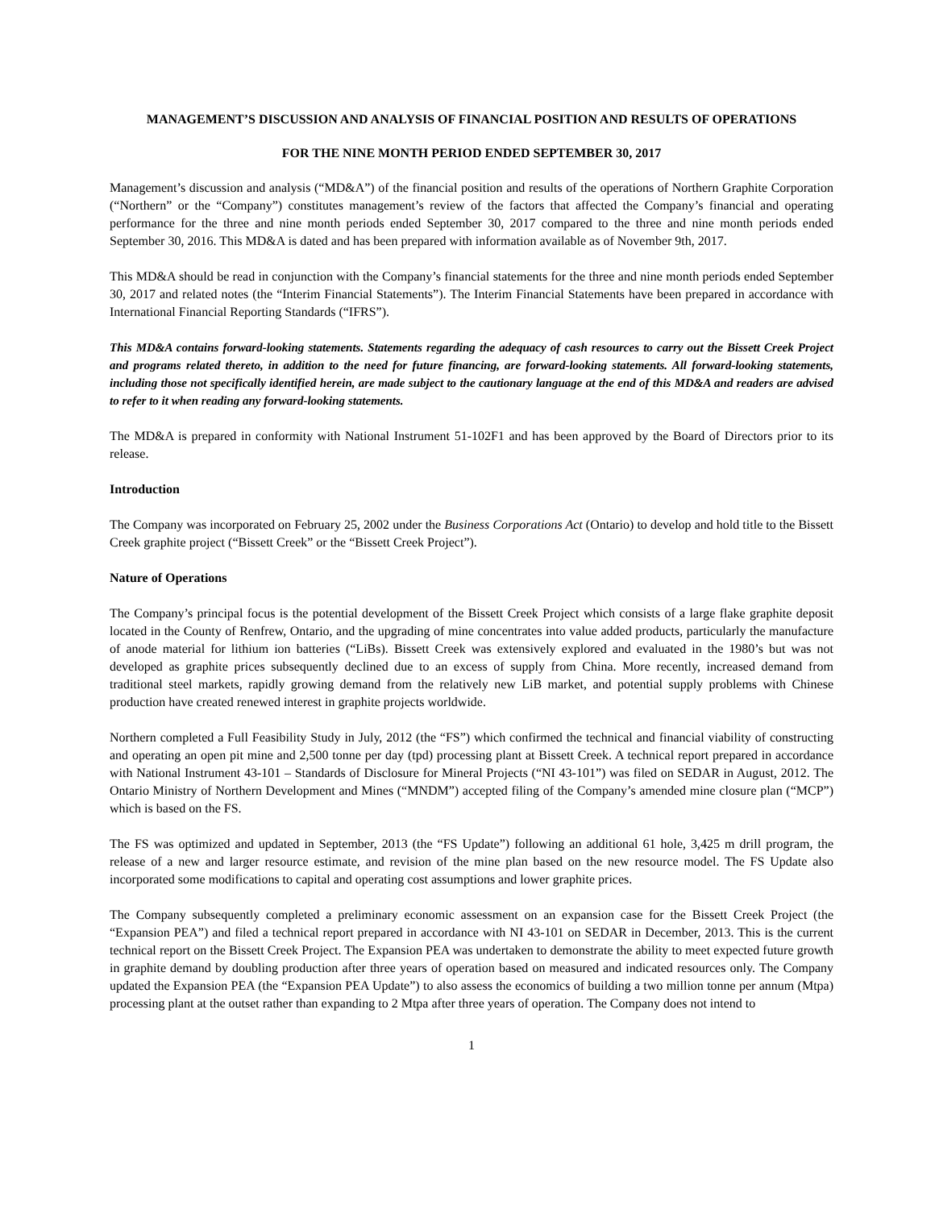MANAGEMENT’S DISCUSSION AND ANALYSIS OF FINANCIAL POSITION AND RESULTS OF OPERATIONS
FOR THE NINE MONTH PERIOD ENDED SEPTEMBER 30, 2017
Management’s discussion and analysis (“MD&A”) of the financial position and results of the operations of Northern Graphite Corporation (“Northern” or the “Company”) constitutes management’s review of the factors that affected the Company’s financial and operating performance for the three and nine month periods ended September 30, 2017 compared to the three and nine month periods ended September 30, 2016. This MD&A is dated and has been prepared with information available as of November 9th, 2017.
This MD&A should be read in conjunction with the Company’s financial statements for the three and nine month periods ended September 30, 2017 and related notes (the “Interim Financial Statements”). The Interim Financial Statements have been prepared in accordance with International Financial Reporting Standards (“IFRS”).
This MD&A contains forward-looking statements. Statements regarding the adequacy of cash resources to carry out the Bissett Creek Project and programs related thereto, in addition to the need for future financing, are forward-looking statements. All forward-looking statements, including those not specifically identified herein, are made subject to the cautionary language at the end of this MD&A and readers are advised to refer to it when reading any forward-looking statements.
The MD&A is prepared in conformity with National Instrument 51-102F1 and has been approved by the Board of Directors prior to its release.
Introduction
The Company was incorporated on February 25, 2002 under the Business Corporations Act (Ontario) to develop and hold title to the Bissett Creek graphite project (“Bissett Creek” or the “Bissett Creek Project”).
Nature of Operations
The Company’s principal focus is the potential development of the Bissett Creek Project which consists of a large flake graphite deposit located in the County of Renfrew, Ontario, and the upgrading of mine concentrates into value added products, particularly the manufacture of anode material for lithium ion batteries (“LiBs). Bissett Creek was extensively explored and evaluated in the 1980’s but was not developed as graphite prices subsequently declined due to an excess of supply from China. More recently, increased demand from traditional steel markets, rapidly growing demand from the relatively new LiB market, and potential supply problems with Chinese production have created renewed interest in graphite projects worldwide.
Northern completed a Full Feasibility Study in July, 2012 (the “FS”) which confirmed the technical and financial viability of constructing and operating an open pit mine and 2,500 tonne per day (tpd) processing plant at Bissett Creek. A technical report prepared in accordance with National Instrument 43-101 – Standards of Disclosure for Mineral Projects (“NI 43-101”) was filed on SEDAR in August, 2012. The Ontario Ministry of Northern Development and Mines (“MNDM”) accepted filing of the Company’s amended mine closure plan (“MCP”) which is based on the FS.
The FS was optimized and updated in September, 2013 (the “FS Update”) following an additional 61 hole, 3,425 m drill program, the release of a new and larger resource estimate, and revision of the mine plan based on the new resource model. The FS Update also incorporated some modifications to capital and operating cost assumptions and lower graphite prices.
The Company subsequently completed a preliminary economic assessment on an expansion case for the Bissett Creek Project (the “Expansion PEA”) and filed a technical report prepared in accordance with NI 43-101 on SEDAR in December, 2013. This is the current technical report on the Bissett Creek Project. The Expansion PEA was undertaken to demonstrate the ability to meet expected future growth in graphite demand by doubling production after three years of operation based on measured and indicated resources only. The Company updated the Expansion PEA (the “Expansion PEA Update”) to also assess the economics of building a two million tonne per annum (Mtpa) processing plant at the outset rather than expanding to 2 Mtpa after three years of operation. The Company does not intend to
1